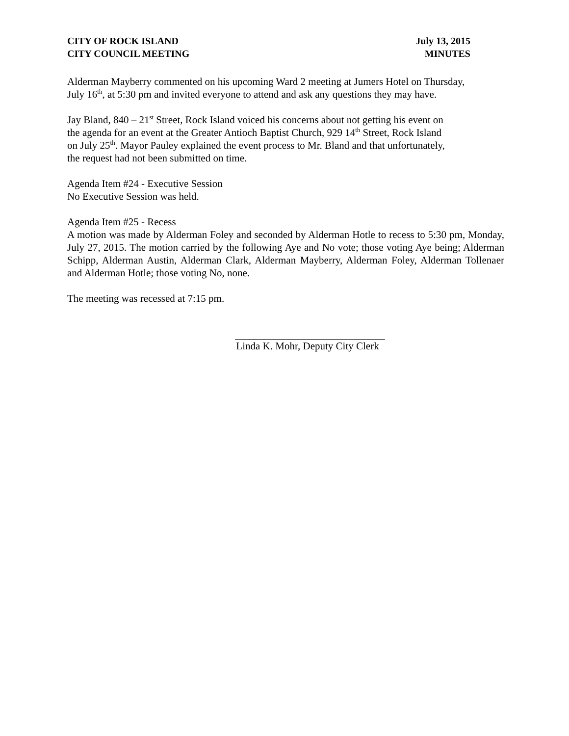CITY OF ROCK ISLAND July 13, 2015
CITY COUNCIL MEETING MINUTES
Alderman Mayberry commented on his upcoming Ward 2 meeting at Jumers Hotel on Thursday,
July 16<sup>th</sup>, at 5:30 pm and invited everyone to attend and ask any questions they may have.
Jay Bland, 840 – 21<sup>st</sup> Street, Rock Island voiced his concerns about not getting his event on
the agenda for an event at the Greater Antioch Baptist Church, 929 14<sup>th</sup> Street, Rock Island
on July 25<sup>th</sup>. Mayor Pauley explained the event process to Mr. Bland and that unfortunately,
the request had not been submitted on time.
Agenda Item #24 - Executive Session
No Executive Session was held.
Agenda Item #25 - Recess
A motion was made by Alderman Foley and seconded by Alderman Hotle to recess to 5:30 pm, Monday, July 27, 2015. The motion carried by the following Aye and No vote; those voting Aye being; Alderman Schipp, Alderman Austin, Alderman Clark, Alderman Mayberry, Alderman Foley, Alderman Tollenaer and Alderman Hotle; those voting No, none.
The meeting was recessed at 7:15 pm.
Linda K. Mohr, Deputy City Clerk